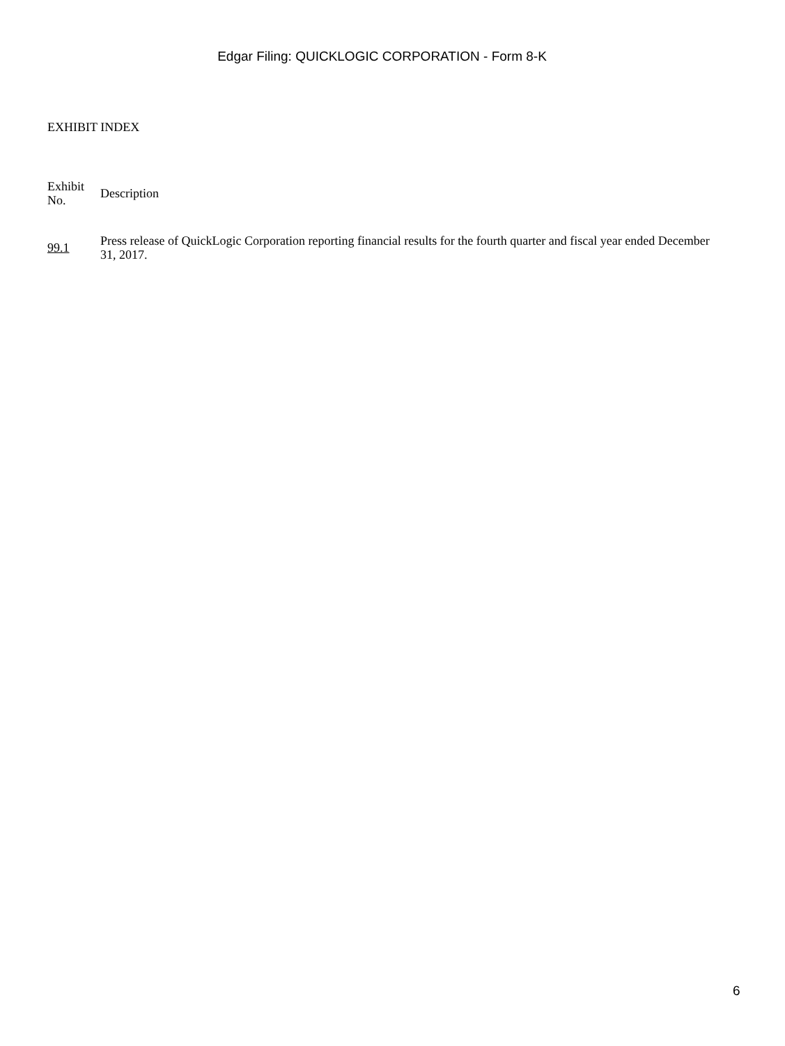Edgar Filing: QUICKLOGIC CORPORATION - Form 8-K
EXHIBIT INDEX
| Exhibit No. | Description |
| --- | --- |
| 99.1 | Press release of QuickLogic Corporation reporting financial results for the fourth quarter and fiscal year ended December 31, 2017. |
6